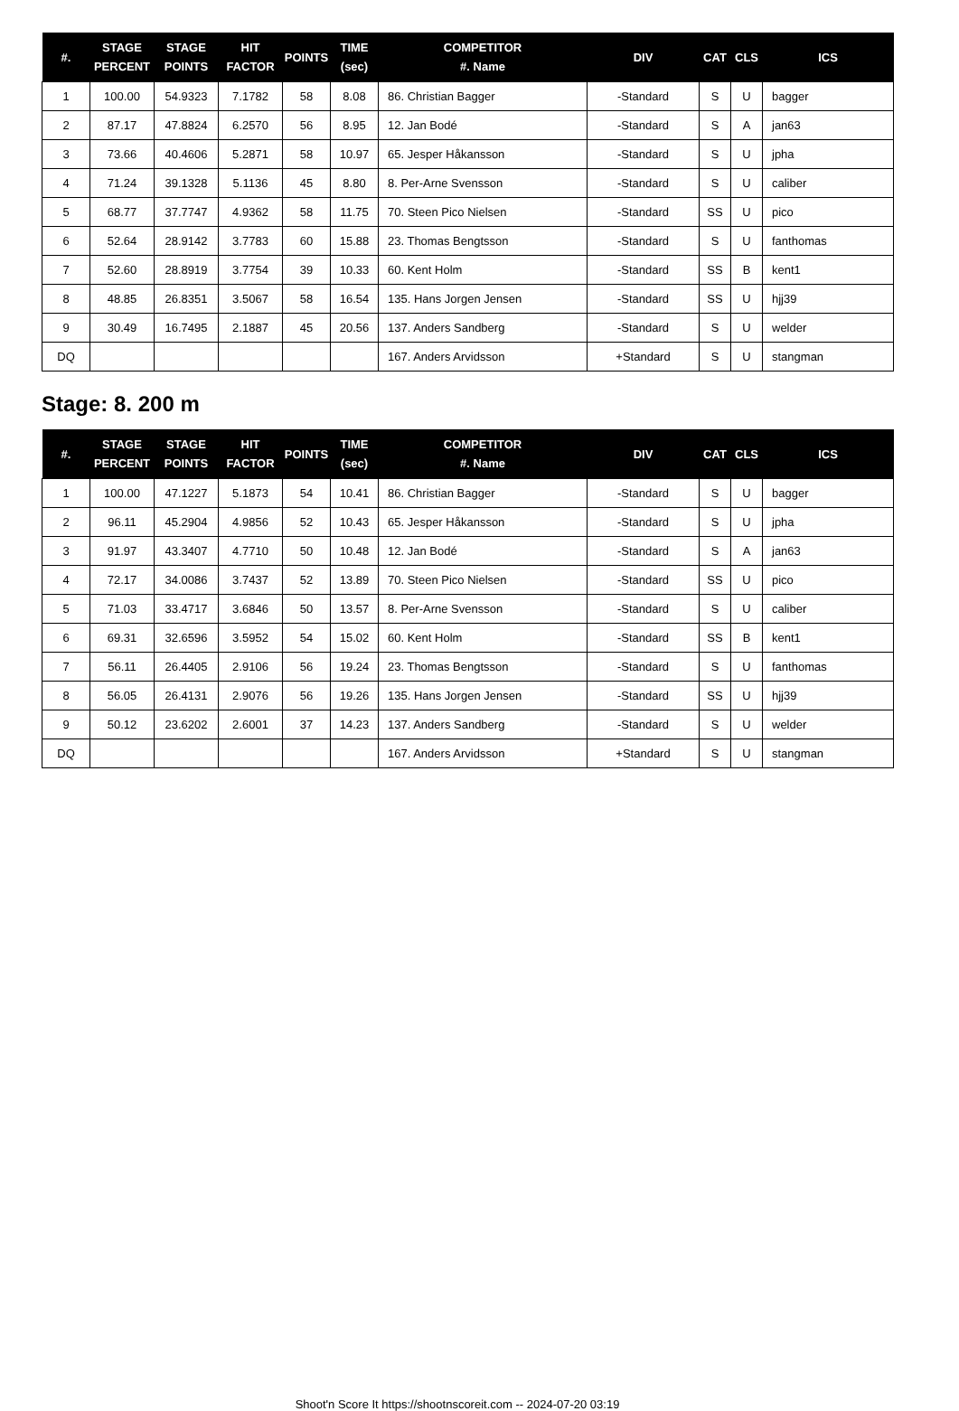| #. | STAGE PERCENT | STAGE POINTS | HIT FACTOR | POINTS | TIME (sec) | COMPETITOR #. Name | DIV | CAT | CLS | ICS |
| --- | --- | --- | --- | --- | --- | --- | --- | --- | --- | --- |
| 1 | 100.00 | 54.9323 | 7.1782 | 58 | 8.08 | 86. Christian Bagger | -Standard | S | U | bagger |
| 2 | 87.17 | 47.8824 | 6.2570 | 56 | 8.95 | 12. Jan Bodé | -Standard | S | A | jan63 |
| 3 | 73.66 | 40.4606 | 5.2871 | 58 | 10.97 | 65. Jesper Håkansson | -Standard | S | U | jpha |
| 4 | 71.24 | 39.1328 | 5.1136 | 45 | 8.80 | 8. Per-Arne Svensson | -Standard | S | U | caliber |
| 5 | 68.77 | 37.7747 | 4.9362 | 58 | 11.75 | 70. Steen Pico Nielsen | -Standard | SS | U | pico |
| 6 | 52.64 | 28.9142 | 3.7783 | 60 | 15.88 | 23. Thomas Bengtsson | -Standard | S | U | fanthomas |
| 7 | 52.60 | 28.8919 | 3.7754 | 39 | 10.33 | 60. Kent Holm | -Standard | SS | B | kent1 |
| 8 | 48.85 | 26.8351 | 3.5067 | 58 | 16.54 | 135. Hans Jorgen Jensen | -Standard | SS | U | hjj39 |
| 9 | 30.49 | 16.7495 | 2.1887 | 45 | 20.56 | 137. Anders Sandberg | -Standard | S | U | welder |
| DQ | | | | | | 167. Anders Arvidsson | +Standard | S | U | stangman |
Stage: 8. 200 m
| #. | STAGE PERCENT | STAGE POINTS | HIT FACTOR | POINTS | TIME (sec) | COMPETITOR #. Name | DIV | CAT | CLS | ICS |
| --- | --- | --- | --- | --- | --- | --- | --- | --- | --- | --- |
| 1 | 100.00 | 47.1227 | 5.1873 | 54 | 10.41 | 86. Christian Bagger | -Standard | S | U | bagger |
| 2 | 96.11 | 45.2904 | 4.9856 | 52 | 10.43 | 65. Jesper Håkansson | -Standard | S | U | jpha |
| 3 | 91.97 | 43.3407 | 4.7710 | 50 | 10.48 | 12. Jan Bodé | -Standard | S | A | jan63 |
| 4 | 72.17 | 34.0086 | 3.7437 | 52 | 13.89 | 70. Steen Pico Nielsen | -Standard | SS | U | pico |
| 5 | 71.03 | 33.4717 | 3.6846 | 50 | 13.57 | 8. Per-Arne Svensson | -Standard | S | U | caliber |
| 6 | 69.31 | 32.6596 | 3.5952 | 54 | 15.02 | 60. Kent Holm | -Standard | SS | B | kent1 |
| 7 | 56.11 | 26.4405 | 2.9106 | 56 | 19.24 | 23. Thomas Bengtsson | -Standard | S | U | fanthomas |
| 8 | 56.05 | 26.4131 | 2.9076 | 56 | 19.26 | 135. Hans Jorgen Jensen | -Standard | SS | U | hjj39 |
| 9 | 50.12 | 23.6202 | 2.6001 | 37 | 14.23 | 137. Anders Sandberg | -Standard | S | U | welder |
| DQ | | | | | | 167. Anders Arvidsson | +Standard | S | U | stangman |
Shoot'n Score It https://shootnscoreit.com -- 2024-07-20 03:19